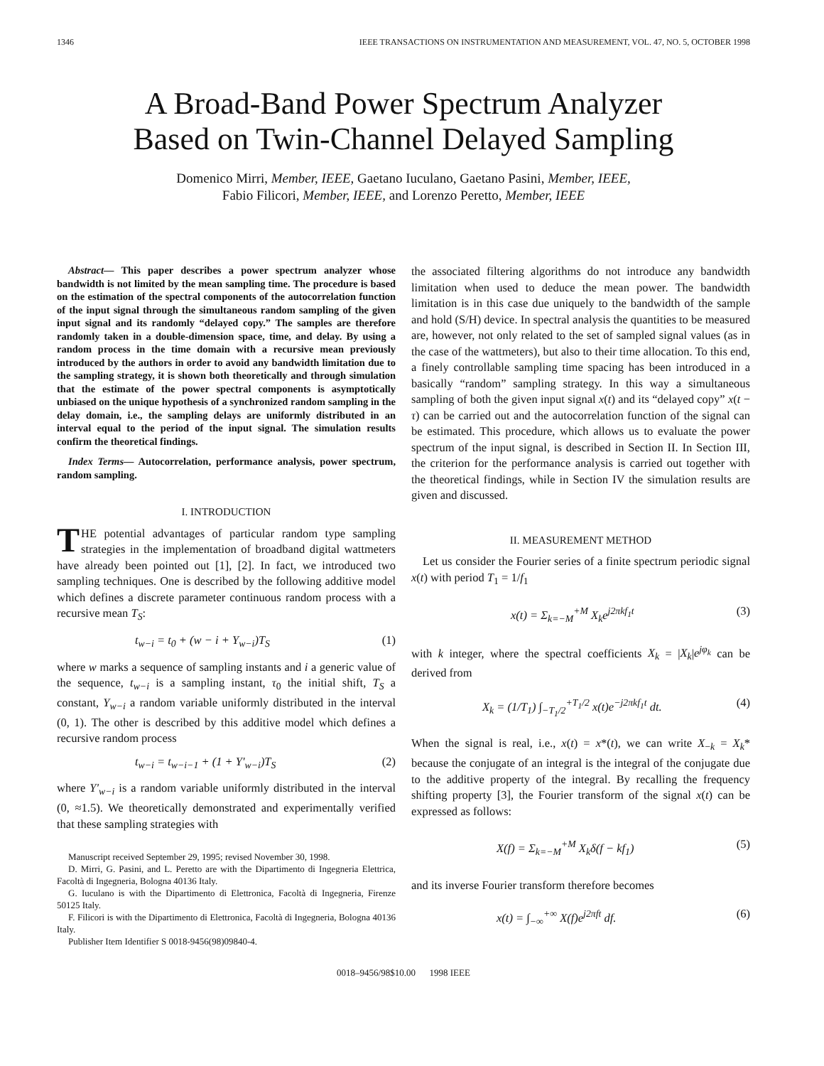1346 IEEE TRANSACTIONS ON INSTRUMENTATION AND MEASUREMENT, VOL. 47, NO. 5, OCTOBER 1998
A Broad-Band Power Spectrum Analyzer
Based on Twin-Channel Delayed Sampling
Domenico Mirri, Member, IEEE, Gaetano Iuculano, Gaetano Pasini, Member, IEEE,
Fabio Filicori, Member, IEEE, and Lorenzo Peretto, Member, IEEE
Abstract— This paper describes a power spectrum analyzer whose bandwidth is not limited by the mean sampling time. The procedure is based on the estimation of the spectral components of the autocorrelation function of the input signal through the simultaneous random sampling of the given input signal and its randomly “delayed copy.” The samples are therefore randomly taken in a double-dimension space, time, and delay. By using a random process in the time domain with a recursive mean previously introduced by the authors in order to avoid any bandwidth limitation due to the sampling strategy, it is shown both theoretically and through simulation that the estimate of the power spectral components is asymptotically unbiased on the unique hypothesis of a synchronized random sampling in the delay domain, i.e., the sampling delays are uniformly distributed in an interval equal to the period of the input signal. The simulation results confirm the theoretical findings.
Index Terms— Autocorrelation, performance analysis, power spectrum, random sampling.
I. INTRODUCTION
THE potential advantages of particular random type sampling strategies in the implementation of broadband digital wattmeters have already been pointed out [1], [2]. In fact, we introduced two sampling techniques. One is described by the following additive model which defines a discrete parameter continuous random process with a recursive mean T<sub>S</sub>:
t<sub>w−i</sub> = t<sub>0</sub> + (w − i + Y<sub>w−i</sub>)T<sub>S</sub> (1)
where w marks a sequence of sampling instants and i a generic value of the sequence, t<sub>w−i</sub> is a sampling instant, τ<sub>0</sub> the initial shift, T<sub>S</sub> a constant, Y<sub>w−i</sub> a random variable uniformly distributed in the interval (0, 1). The other is described by this additive model which defines a recursive random process
t<sub>w−i</sub> = t<sub>w−i−1</sub> + (1 + Y′<sub>w−i</sub>)T<sub>S</sub> (2)
where Y′<sub>w−i</sub> is a random variable uniformly distributed in the interval (0, ≈1.5). We theoretically demonstrated and experimentally verified that these sampling strategies with
Manuscript received September 29, 1995; revised November 30, 1998.
D. Mirri, G. Pasini, and L. Peretto are with the Dipartimento di Ingegneria Elettrica, Facoltà di Ingegneria, Bologna 40136 Italy.
G. Iuculano is with the Dipartimento di Elettronica, Facoltà di Ingegneria, Firenze 50125 Italy.
F. Filicori is with the Dipartimento di Elettronica, Facoltà di Ingegneria, Bologna 40136 Italy.
Publisher Item Identifier S 0018-9456(98)09840-4.
the associated filtering algorithms do not introduce any bandwidth limitation when used to deduce the mean power. The bandwidth limitation is in this case due uniquely to the bandwidth of the sample and hold (S/H) device. In spectral analysis the quantities to be measured are, however, not only related to the set of sampled signal values (as in the case of the wattmeters), but also to their time allocation. To this end, a finely controllable sampling time spacing has been introduced in a basically “random” sampling strategy. In this way a simultaneous sampling of both the given input signal x(t) and its “delayed copy” x(t − τ) can be carried out and the autocorrelation function of the signal can be estimated. This procedure, which allows us to evaluate the power spectrum of the input signal, is described in Section II. In Section III, the criterion for the performance analysis is carried out together with the theoretical findings, while in Section IV the simulation results are given and discussed.
II. MEASUREMENT METHOD
Let us consider the Fourier series of a finite spectrum periodic signal x(t) with period T<sub>1</sub> = 1/f<sub>1</sub>
x(t) = Σ<sub>k=−M</sub><sup>+M</sup> X<sub>k</sub>e<sup>j2πkf<sub>1</sub>t</sup> (3)
with k integer, where the spectral coefficients X<sub>k</sub> = |X<sub>k</sub>|e<sup>jφ<sub>k</sub></sup> can be derived from
X<sub>k</sub> = (1/T<sub>1</sub>) ∫<sub>−T<sub>1</sub>/2</sub><sup>+T<sub>1</sub>/2</sup> x(t)e<sup>−j2πkf<sub>1</sub>t</sup> dt. (4)
When the signal is real, i.e., x(t) = x*(t), we can write X<sub>−k</sub> = X<sub>k</sub>* because the conjugate of an integral is the integral of the conjugate due to the additive property of the integral. By recalling the frequency shifting property [3], the Fourier transform of the signal x(t) can be expressed as follows:
X(f) = Σ<sub>k=−M</sub><sup>+M</sup> X<sub>k</sub>δ(f − kf<sub>1</sub>) (5)
and its inverse Fourier transform therefore becomes
x(t) = ∫<sub>−∞</sub><sup>+∞</sup> X(f)e<sup>j2πft</sup> df. (6)
0018–9456/98$10.00 1998 IEEE